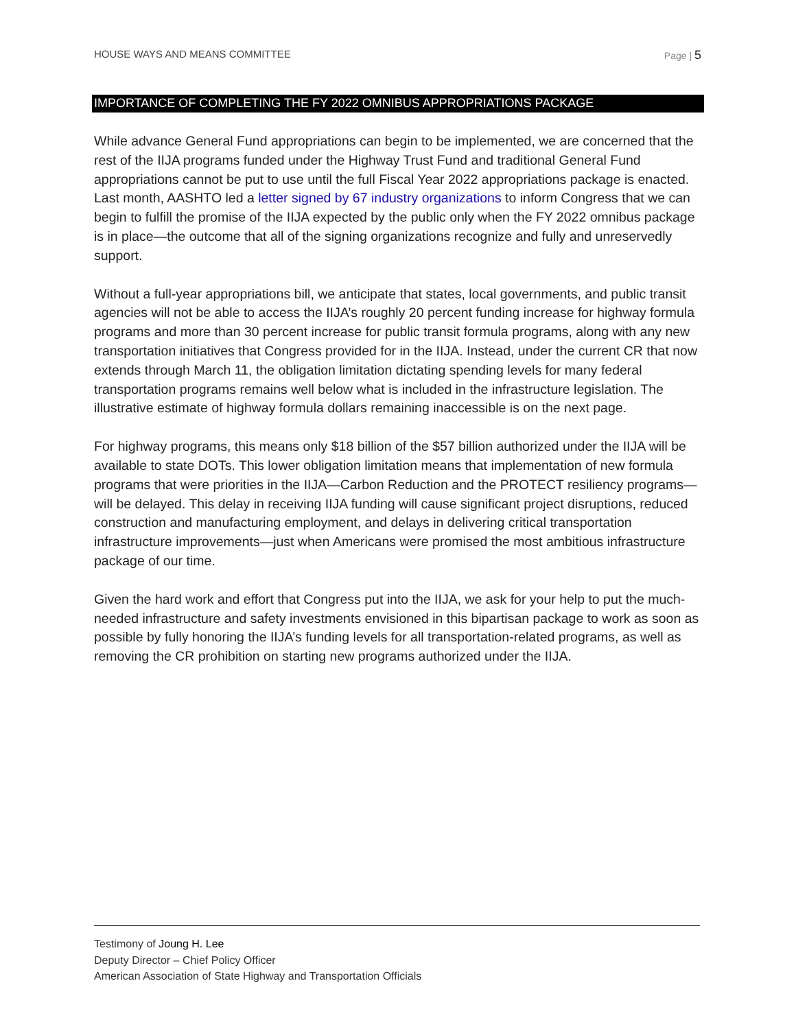HOUSE WAYS AND MEANS COMMITTEE Page | 5
IMPORTANCE OF COMPLETING THE FY 2022 OMNIBUS APPROPRIATIONS PACKAGE
While advance General Fund appropriations can begin to be implemented, we are concerned that the rest of the IIJA programs funded under the Highway Trust Fund and traditional General Fund appropriations cannot be put to use until the full Fiscal Year 2022 appropriations package is enacted. Last month, AASHTO led a letter signed by 67 industry organizations to inform Congress that we can begin to fulfill the promise of the IIJA expected by the public only when the FY 2022 omnibus package is in place—the outcome that all of the signing organizations recognize and fully and unreservedly support.
Without a full-year appropriations bill, we anticipate that states, local governments, and public transit agencies will not be able to access the IIJA’s roughly 20 percent funding increase for highway formula programs and more than 30 percent increase for public transit formula programs, along with any new transportation initiatives that Congress provided for in the IIJA. Instead, under the current CR that now extends through March 11, the obligation limitation dictating spending levels for many federal transportation programs remains well below what is included in the infrastructure legislation. The illustrative estimate of highway formula dollars remaining inaccessible is on the next page.
For highway programs, this means only $18 billion of the $57 billion authorized under the IIJA will be available to state DOTs. This lower obligation limitation means that implementation of new formula programs that were priorities in the IIJA—Carbon Reduction and the PROTECT resiliency programs—will be delayed. This delay in receiving IIJA funding will cause significant project disruptions, reduced construction and manufacturing employment, and delays in delivering critical transportation infrastructure improvements—just when Americans were promised the most ambitious infrastructure package of our time.
Given the hard work and effort that Congress put into the IIJA, we ask for your help to put the much-needed infrastructure and safety investments envisioned in this bipartisan package to work as soon as possible by fully honoring the IIJA’s funding levels for all transportation-related programs, as well as removing the CR prohibition on starting new programs authorized under the IIJA.
Testimony of Joung H. Lee
Deputy Director – Chief Policy Officer
American Association of State Highway and Transportation Officials